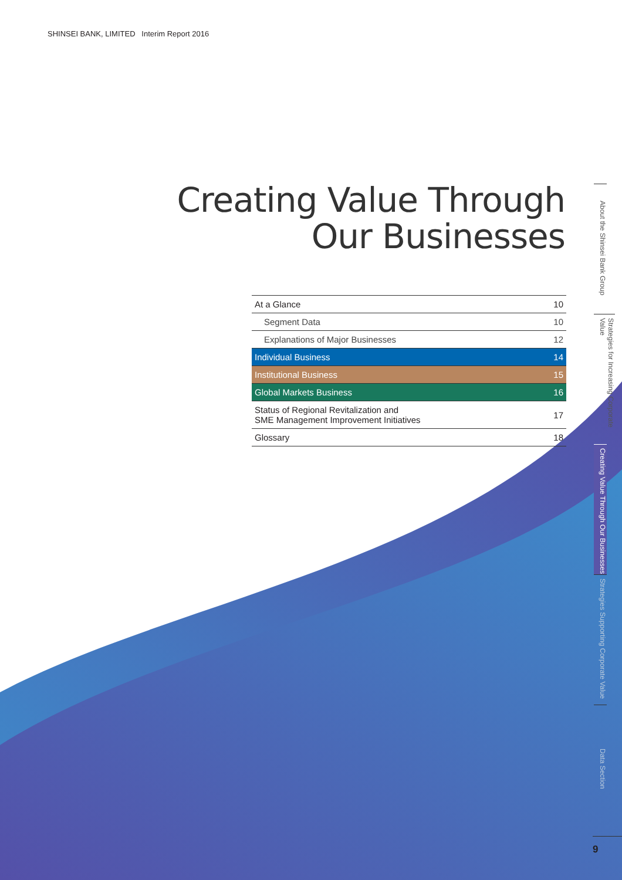SHINSEI BANK, LIMITED Interim Report 2016
Creating Value Through
Our Businesses
| At a Glance | 10 |
| Segment Data | 10 |
| Explanations of Major Businesses | 12 |
| Individual Business | 14 |
| Institutional Business | 15 |
| Global Markets Business | 16 |
| Status of Regional Revitalization and SME Management Improvement Initiatives | 17 |
| Glossary | 18 |
About the Shinsei Bank Group
Strategies for Increasing Corporate Value
Creating Value Through Our Businesses
Strategies Supporting Corporate Value
Data Section
9